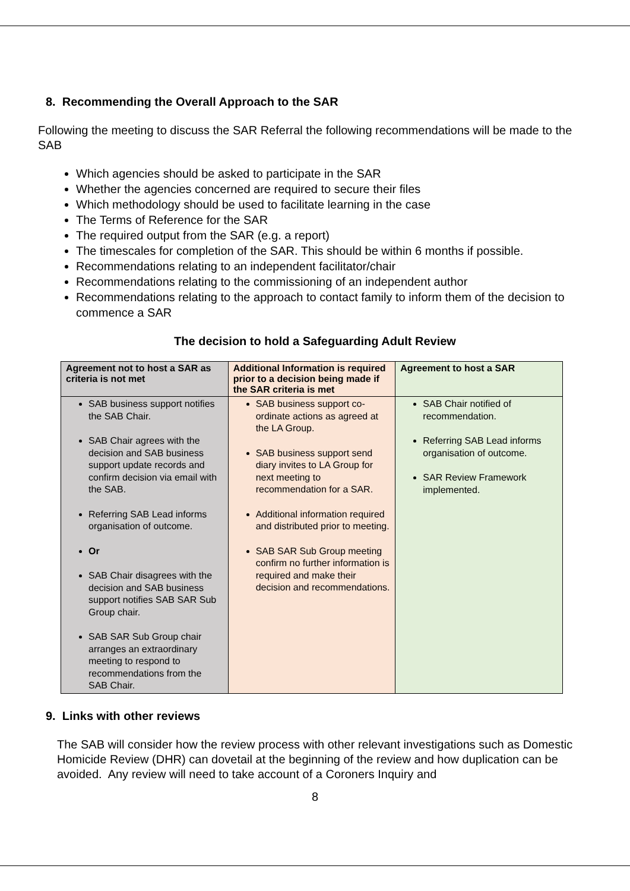8. Recommending the Overall Approach to the SAR
Following the meeting to discuss the SAR Referral the following recommendations will be made to the SAB
Which agencies should be asked to participate in the SAR
Whether the agencies concerned are required to secure their files
Which methodology should be used to facilitate learning in the case
The Terms of Reference for the SAR
The required output from the SAR (e.g. a report)
The timescales for completion of the SAR. This should be within 6 months if possible.
Recommendations relating to an independent facilitator/chair
Recommendations relating to the commissioning of an independent author
Recommendations relating to the approach to contact family to inform them of the decision to commence a SAR
The decision to hold a Safeguarding Adult Review
| Agreement not to host a SAR as criteria is not met | Additional Information is required prior to a decision being made if the SAR criteria is met | Agreement to host a SAR |
| --- | --- | --- |
| SAB business support notifies the SAB Chair. SAB Chair agrees with the decision and SAB business support update records and confirm decision via email with the SAB. Referring SAB Lead informs organisation of outcome. Or SAB Chair disagrees with the decision and SAB business support notifies SAB SAR Sub Group chair. SAB SAR Sub Group chair arranges an extraordinary meeting to respond to recommendations from the SAB Chair. | SAB business support co-ordinate actions as agreed at the LA Group. SAB business support send diary invites to LA Group for next meeting to recommendation for a SAR. Additional information required and distributed prior to meeting. SAB SAR Sub Group meeting confirm no further information is required and make their decision and recommendations. | SAB Chair notified of recommendation. Referring SAB Lead informs organisation of outcome. SAR Review Framework implemented. |
9. Links with other reviews
The SAB will consider how the review process with other relevant investigations such as Domestic Homicide Review (DHR) can dovetail at the beginning of the review and how duplication can be avoided. Any review will need to take account of a Coroners Inquiry and
8